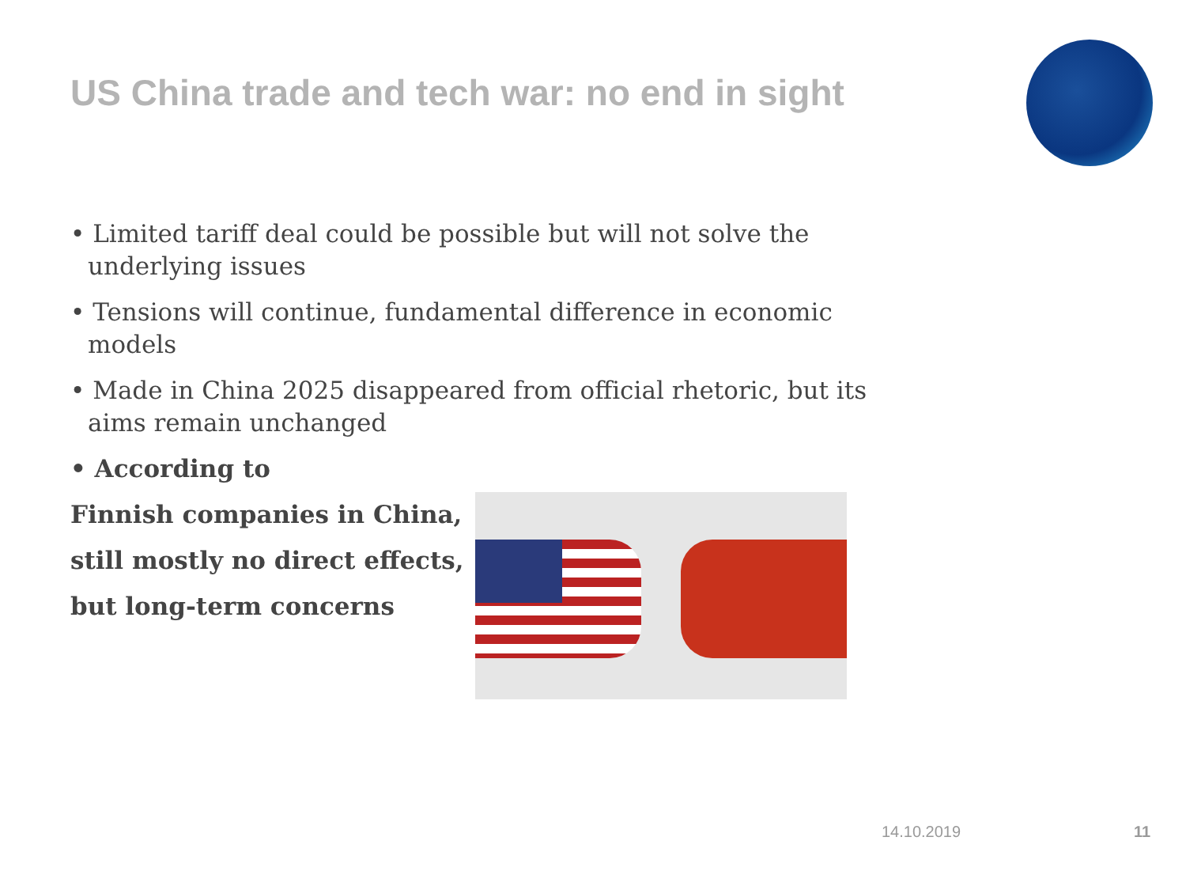US China trade and tech war: no end in sight
• Limited tariff deal could be possible but will not solve the underlying issues
• Tensions will continue, fundamental difference in economic models
• Made in China 2025 disappeared from official rhetoric, but its aims remain unchanged
• According to
Finnish companies in China,
still mostly no direct effects,
but long-term concerns
14.10.2019 11